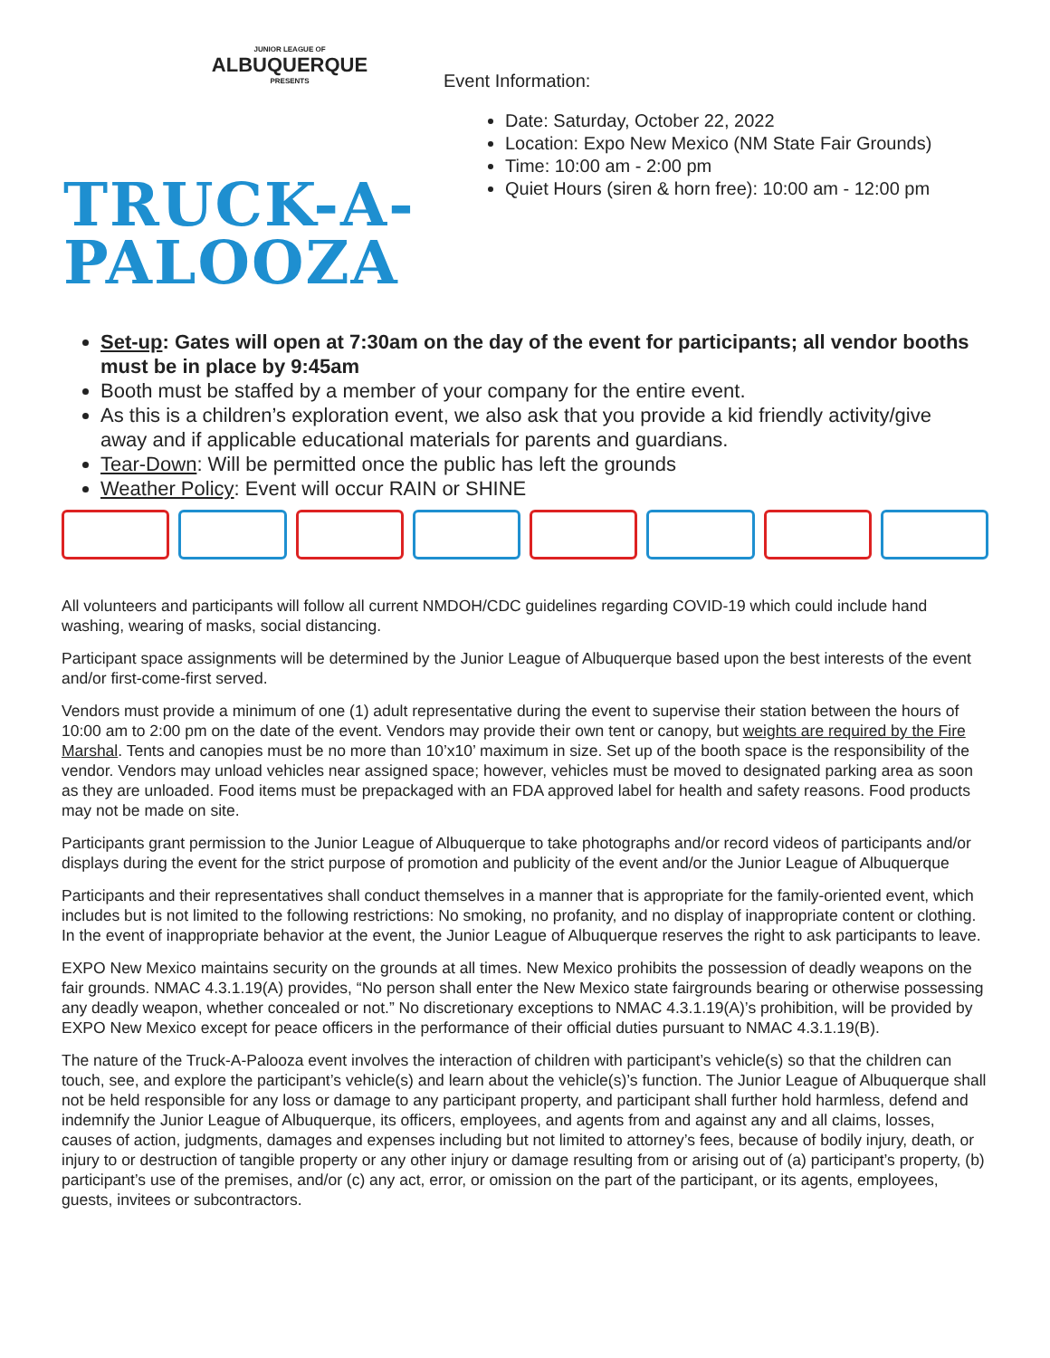JUNIOR LEAGUE OF
ALBUQUERQUE
PRESENTS
TRUCK-A-
PALOOZA
Event Information:
Date: Saturday, October 22, 2022
Location: Expo New Mexico (NM State Fair Grounds)
Time: 10:00 am - 2:00 pm
Quiet Hours (siren & horn free): 10:00 am - 12:00 pm
Set-up: Gates will open at 7:30am on the day of the event for participants; all vendor booths must be in place by 9:45am
Booth must be staffed by a member of your company for the entire event.
As this is a children’s exploration event, we also ask that you provide a kid friendly activity/give away and if applicable educational materials for parents and guardians.
Tear-Down: Will be permitted once the public has left the grounds
Weather Policy: Event will occur RAIN or SHINE
All volunteers and participants will follow all current NMDOH/CDC guidelines regarding COVID-19 which could include hand washing, wearing of masks, social distancing.
Participant space assignments will be determined by the Junior League of Albuquerque based upon the best interests of the event and/or first-come-first served.
Vendors must provide a minimum of one (1) adult representative during the event to supervise their station between the hours of 10:00 am to 2:00 pm on the date of the event. Vendors may provide their own tent or canopy, but weights are required by the Fire Marshal. Tents and canopies must be no more than 10’x10’ maximum in size. Set up of the booth space is the responsibility of the vendor. Vendors may unload vehicles near assigned space; however, vehicles must be moved to designated parking area as soon as they are unloaded. Food items must be prepackaged with an FDA approved label for health and safety reasons. Food products may not be made on site.
Participants grant permission to the Junior League of Albuquerque to take photographs and/or record videos of participants and/or displays during the event for the strict purpose of promotion and publicity of the event and/or the Junior League of Albuquerque
Participants and their representatives shall conduct themselves in a manner that is appropriate for the family-oriented event, which includes but is not limited to the following restrictions: No smoking, no profanity, and no display of inappropriate content or clothing. In the event of inappropriate behavior at the event, the Junior League of Albuquerque reserves the right to ask participants to leave.
EXPO New Mexico maintains security on the grounds at all times. New Mexico prohibits the possession of deadly weapons on the fair grounds. NMAC 4.3.1.19(A) provides, “No person shall enter the New Mexico state fairgrounds bearing or otherwise possessing any deadly weapon, whether concealed or not.” No discretionary exceptions to NMAC 4.3.1.19(A)’s prohibition, will be provided by EXPO New Mexico except for peace officers in the performance of their official duties pursuant to NMAC 4.3.1.19(B).
The nature of the Truck-A-Palooza event involves the interaction of children with participant’s vehicle(s) so that the children can touch, see, and explore the participant’s vehicle(s) and learn about the vehicle(s)’s function. The Junior League of Albuquerque shall not be held responsible for any loss or damage to any participant property, and participant shall further hold harmless, defend and indemnify the Junior League of Albuquerque, its officers, employees, and agents from and against any and all claims, losses, causes of action, judgments, damages and expenses including but not limited to attorney’s fees, because of bodily injury, death, or injury to or destruction of tangible property or any other injury or damage resulting from or arising out of (a) participant’s property, (b) participant’s use of the premises, and/or (c) any act, error, or omission on the part of the participant, or its agents, employees, guests, invitees or subcontractors.